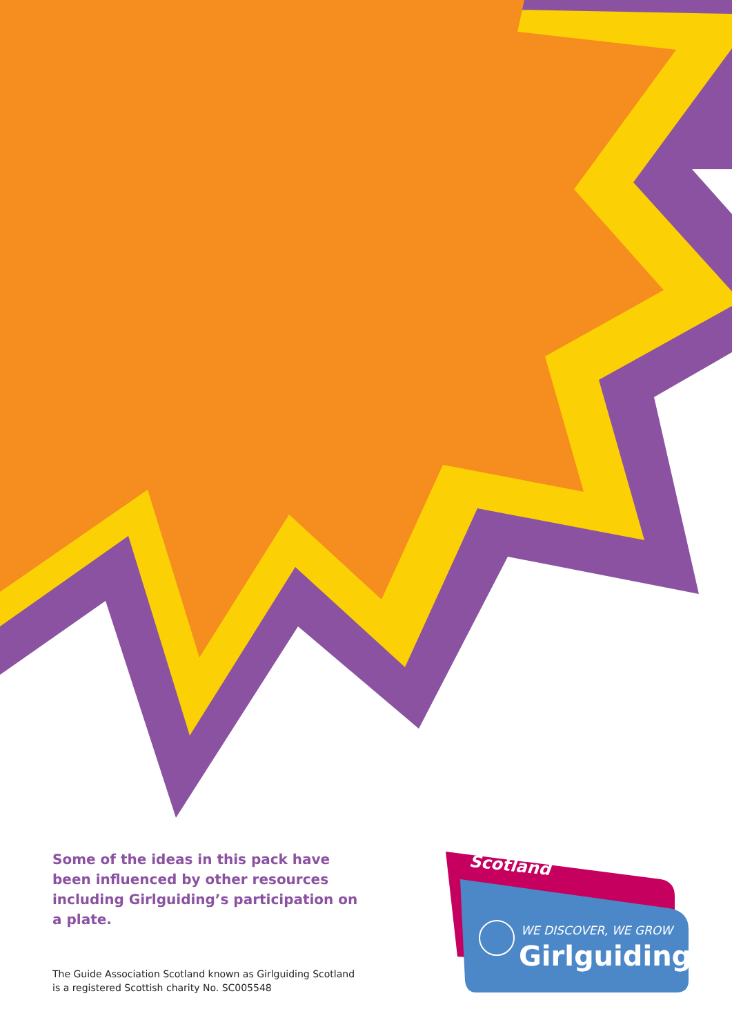Some of the ideas in this pack have been influenced by other resources including Girlguiding’s participation on a plate.
The Guide Association Scotland known as Girlguiding Scotland
is a registered Scottish charity No. SC005548
Scotland
WE DISCOVER, WE GROW
Girlguiding